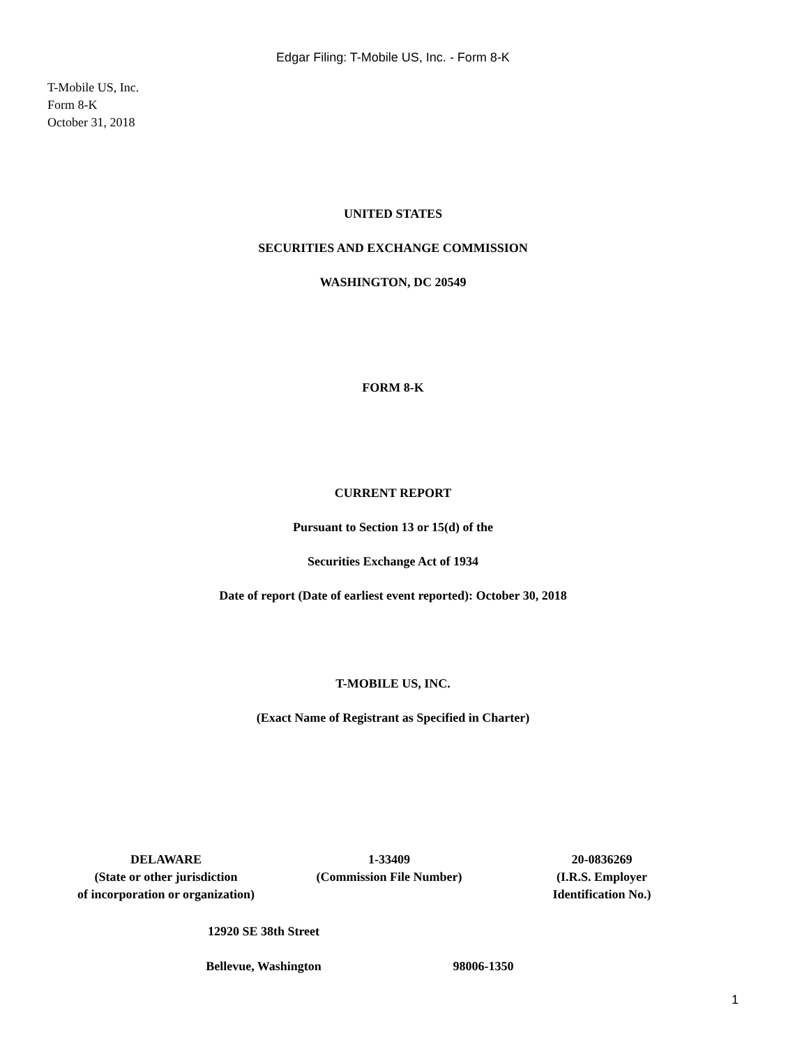Edgar Filing: T-Mobile US, Inc. - Form 8-K
T-Mobile US, Inc.
Form 8-K
October 31, 2018
UNITED STATES
SECURITIES AND EXCHANGE COMMISSION
WASHINGTON, DC 20549
FORM 8-K
CURRENT REPORT
Pursuant to Section 13 or 15(d) of the
Securities Exchange Act of 1934
Date of report (Date of earliest event reported): October 30, 2018
T-MOBILE US, INC.
(Exact Name of Registrant as Specified in Charter)
| DELAWARE (State or other jurisdiction of incorporation or organization) | 1-33409 (Commission File Number) | 20-0836269 (I.R.S. Employer Identification No.) |
| 12920 SE 38th Street | |
| Bellevue, Washington | 98006-1350 |
1